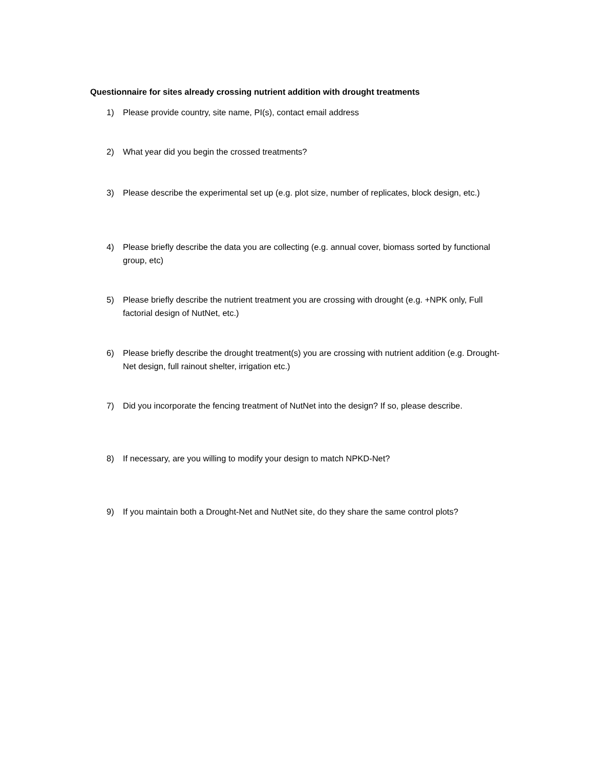Questionnaire for sites already crossing nutrient addition with drought treatments
1) Please provide country, site name, PI(s), contact email address
2) What year did you begin the crossed treatments?
3) Please describe the experimental set up (e.g. plot size, number of replicates, block design, etc.)
4) Please briefly describe the data you are collecting (e.g. annual cover, biomass sorted by functional group, etc)
5) Please briefly describe the nutrient treatment you are crossing with drought (e.g. +NPK only, Full factorial design of NutNet, etc.)
6) Please briefly describe the drought treatment(s) you are crossing with nutrient addition (e.g. Drought-Net design, full rainout shelter, irrigation etc.)
7) Did you incorporate the fencing treatment of NutNet into the design? If so, please describe.
8) If necessary, are you willing to modify your design to match NPKD-Net?
9) If you maintain both a Drought-Net and NutNet site, do they share the same control plots?